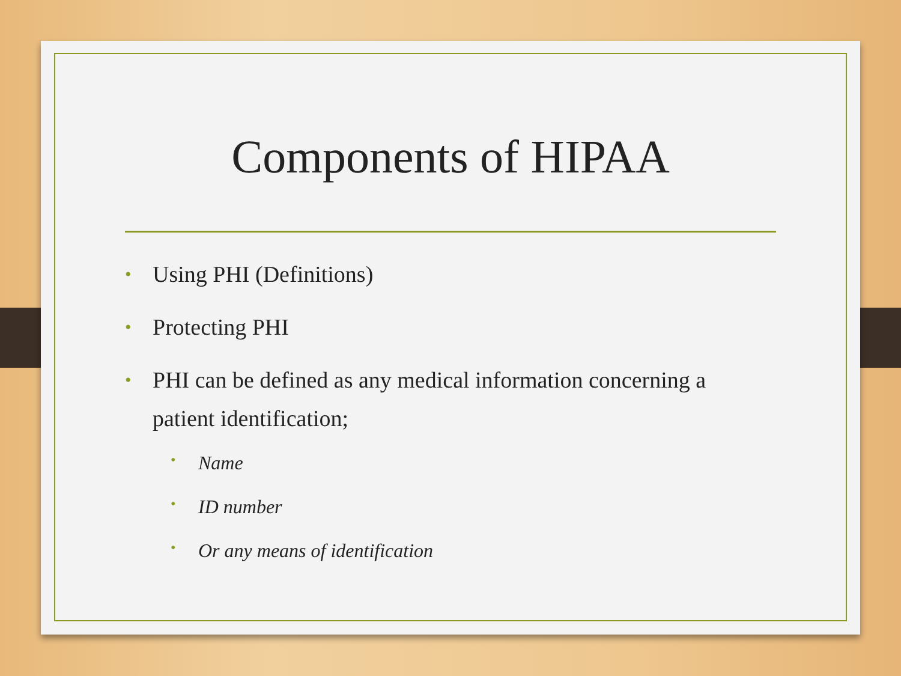Components of HIPAA
• Using PHI (Definitions)
• Protecting PHI
• PHI can be defined as any medical information concerning a patient identification;
• Name
• ID number
• Or any means of identification